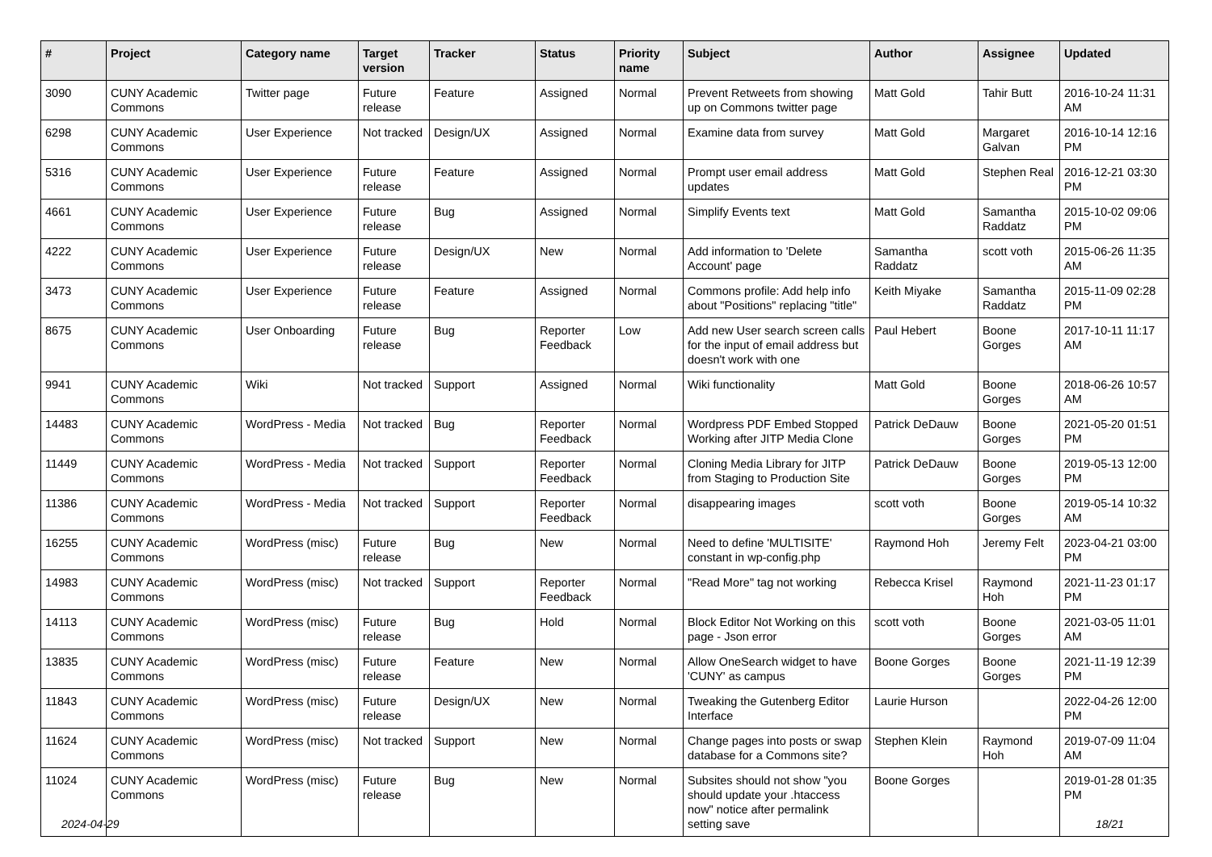| # | Project | Category name | Target version | Tracker | Status | Priority name | Subject | Author | Assignee | Updated |
| --- | --- | --- | --- | --- | --- | --- | --- | --- | --- | --- |
| 3090 | CUNY Academic Commons | Twitter page | Future release | Feature | Assigned | Normal | Prevent Retweets from showing up on Commons twitter page | Matt Gold | Tahir Butt | 2016-10-24 11:31 AM |
| 6298 | CUNY Academic Commons | User Experience | Not tracked | Design/UX | Assigned | Normal | Examine data from survey | Matt Gold | Margaret Galvan | 2016-10-14 12:16 PM |
| 5316 | CUNY Academic Commons | User Experience | Future release | Feature | Assigned | Normal | Prompt user email address updates | Matt Gold | Stephen Real | 2016-12-21 03:30 PM |
| 4661 | CUNY Academic Commons | User Experience | Future release | Bug | Assigned | Normal | Simplify Events text | Matt Gold | Samantha Raddatz | 2015-10-02 09:06 PM |
| 4222 | CUNY Academic Commons | User Experience | Future release | Design/UX | New | Normal | Add information to 'Delete Account' page | Samantha Raddatz | scott voth | 2015-06-26 11:35 AM |
| 3473 | CUNY Academic Commons | User Experience | Future release | Feature | Assigned | Normal | Commons profile: Add help info about "Positions" replacing "title" | Keith Miyake | Samantha Raddatz | 2015-11-09 02:28 PM |
| 8675 | CUNY Academic Commons | User Onboarding | Future release | Bug | Reporter Feedback | Low | Add new User search screen calls for the input of email address but doesn't work with one | Paul Hebert | Boone Gorges | 2017-10-11 11:17 AM |
| 9941 | CUNY Academic Commons | Wiki | Not tracked | Support | Assigned | Normal | Wiki functionality | Matt Gold | Boone Gorges | 2018-06-26 10:57 AM |
| 14483 | CUNY Academic Commons | WordPress - Media | Not tracked | Bug | Reporter Feedback | Normal | Wordpress PDF Embed Stopped Working after JITP Media Clone | Patrick DeDauw | Boone Gorges | 2021-05-20 01:51 PM |
| 11449 | CUNY Academic Commons | WordPress - Media | Not tracked | Support | Reporter Feedback | Normal | Cloning Media Library for JITP from Staging to Production Site | Patrick DeDauw | Boone Gorges | 2019-05-13 12:00 PM |
| 11386 | CUNY Academic Commons | WordPress - Media | Not tracked | Support | Reporter Feedback | Normal | disappearing images | scott voth | Boone Gorges | 2019-05-14 10:32 AM |
| 16255 | CUNY Academic Commons | WordPress (misc) | Future release | Bug | New | Normal | Need to define 'MULTISITE' constant in wp-config.php | Raymond Hoh | Jeremy Felt | 2023-04-21 03:00 PM |
| 14983 | CUNY Academic Commons | WordPress (misc) | Not tracked | Support | Reporter Feedback | Normal | "Read More" tag not working | Rebecca Krisel | Raymond Hoh | 2021-11-23 01:17 PM |
| 14113 | CUNY Academic Commons | WordPress (misc) | Future release | Bug | Hold | Normal | Block Editor Not Working on this page - Json error | scott voth | Boone Gorges | 2021-03-05 11:01 AM |
| 13835 | CUNY Academic Commons | WordPress (misc) | Future release | Feature | New | Normal | Allow OneSearch widget to have 'CUNY' as campus | Boone Gorges | Boone Gorges | 2021-11-19 12:39 PM |
| 11843 | CUNY Academic Commons | WordPress (misc) | Future release | Design/UX | New | Normal | Tweaking the Gutenberg Editor Interface | Laurie Hurson | | 2022-04-26 12:00 PM |
| 11624 | CUNY Academic Commons | WordPress (misc) | Not tracked | Support | New | Normal | Change pages into posts or swap database for a Commons site? | Stephen Klein | Raymond Hoh | 2019-07-09 11:04 AM |
| 11024 | CUNY Academic Commons | WordPress (misc) | Future release | Bug | New | Normal | Subsites should not show "you should update your .htaccess now" notice after permalink setting save | Boone Gorges | | 2019-01-28 01:35 PM |
2024-04-29 18/21